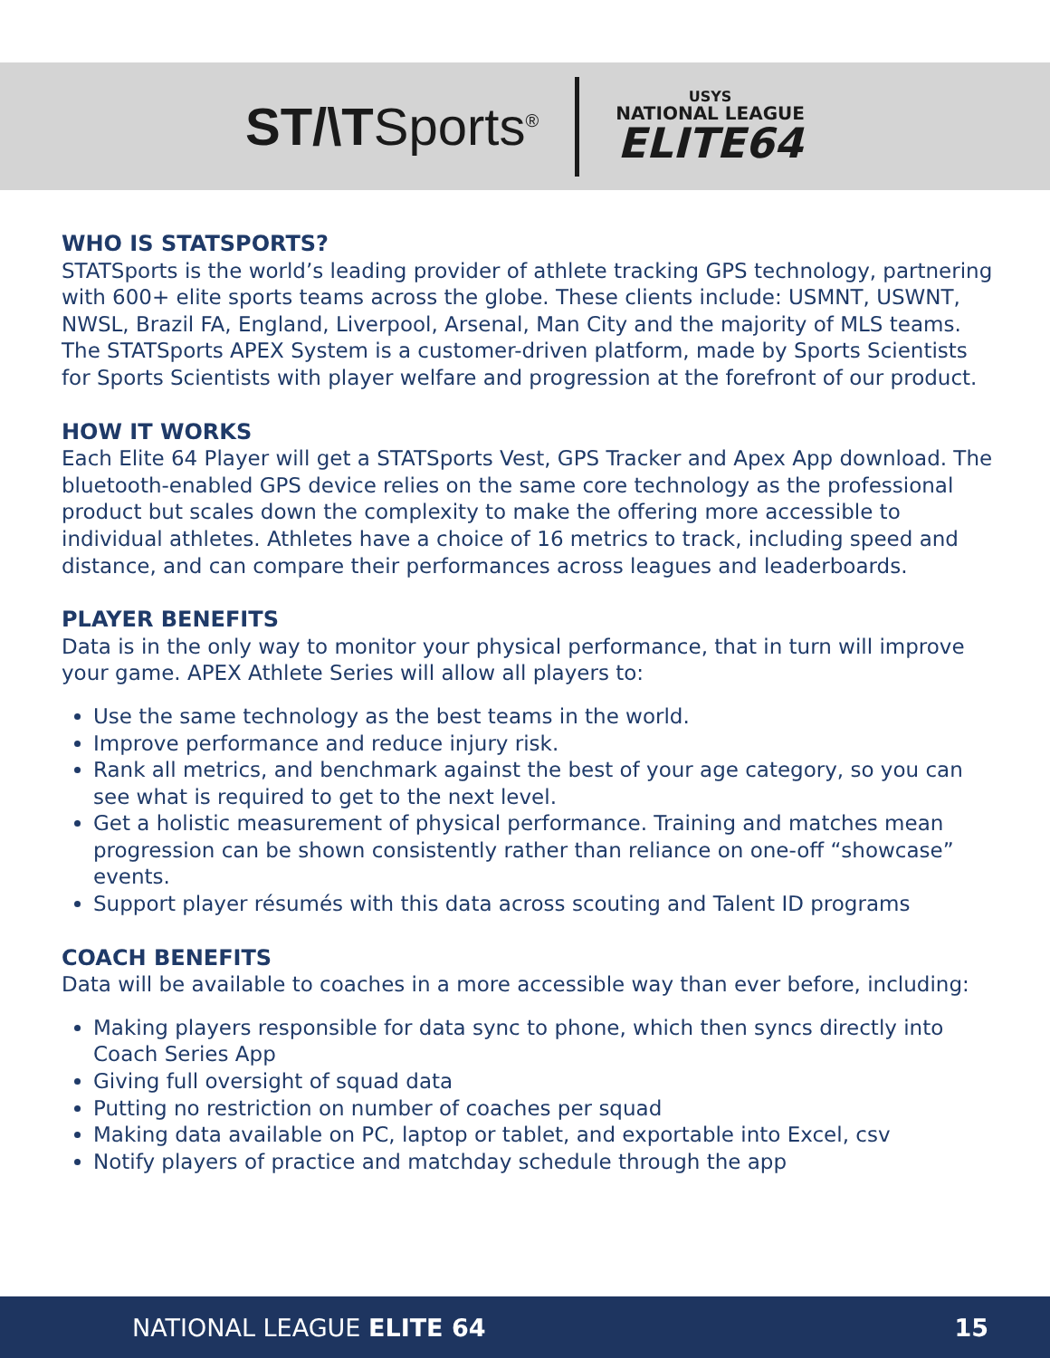ST/\TSports<sup>®</sup>
USYS
NATIONAL LEAGUE
ELITE64
WHO IS STATSPORTS?
STATSports is the world’s leading provider of athlete tracking GPS technology, partnering with 600+ elite sports teams across the globe. These clients include: USMNT, USWNT, NWSL, Brazil FA, England, Liverpool, Arsenal, Man City and the majority of MLS teams. The STATSports APEX System is a customer-driven platform, made by Sports Scientists for Sports Scientists with player welfare and progression at the forefront of our product.
HOW IT WORKS
Each Elite 64 Player will get a STATSports Vest, GPS Tracker and Apex App download. The bluetooth-enabled GPS device relies on the same core technology as the professional product but scales down the complexity to make the offering more accessible to individual athletes. Athletes have a choice of 16 metrics to track, including speed and distance, and can compare their performances across leagues and leaderboards.
PLAYER BENEFITS
Data is in the only way to monitor your physical performance, that in turn will improve your game. APEX Athlete Series will allow all players to:
Use the same technology as the best teams in the world.
Improve performance and reduce injury risk.
Rank all metrics, and benchmark against the best of your age category, so you can see what is required to get to the next level.
Get a holistic measurement of physical performance. Training and matches mean progression can be shown consistently rather than reliance on one-off “showcase” events.
Support player résumés with this data across scouting and Talent ID programs
COACH BENEFITS
Data will be available to coaches in a more accessible way than ever before, including:
Making players responsible for data sync to phone, which then syncs directly into Coach Series App
Giving full oversight of squad data
Putting no restriction on number of coaches per squad
Making data available on PC, laptop or tablet, and exportable into Excel, csv
Notify players of practice and matchday schedule through the app
NATIONAL LEAGUE ELITE 64 15